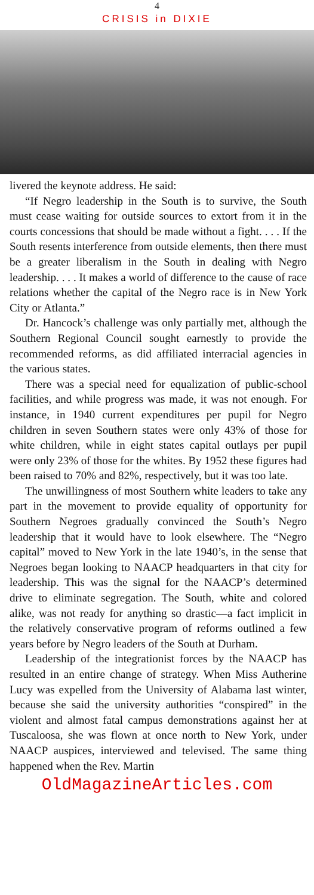4
CRISIS in DIXIE
livered the keynote address. He said:
“If Negro leadership in the South is to survive, the South must cease waiting for outside sources to extort from it in the courts concessions that should be made without a fight. . . . If the South resents interference from outside elements, then there must be a greater liberalism in the South in dealing with Negro leadership. . . . It makes a world of difference to the cause of race relations whether the capital of the Negro race is in New York City or Atlanta.”
Dr. Hancock’s challenge was only partially met, although the Southern Regional Council sought earnestly to provide the recommended reforms, as did affiliated interracial agencies in the various states.
There was a special need for equalization of public-school facilities, and while progress was made, it was not enough. For instance, in 1940 current expenditures per pupil for Negro children in seven Southern states were only 43% of those for white children, while in eight states capital outlays per pupil were only 23% of those for the whites. By 1952 these figures had been raised to 70% and 82%, respectively, but it was too late.
The unwillingness of most Southern white leaders to take any part in the movement to provide equality of opportunity for Southern Negroes gradually convinced the South’s Negro leadership that it would have to look elsewhere. The “Negro capital” moved to New York in the late 1940’s, in the sense that Negroes began looking to NAACP headquarters in that city for leadership. This was the signal for the NAACP’s determined drive to eliminate segregation. The South, white and colored alike, was not ready for anything so drastic—a fact implicit in the relatively conservative program of reforms outlined a few years before by Negro leaders of the South at Durham.
Leadership of the integrationist forces by the NAACP has resulted in an entire change of strategy. When Miss Autherine Lucy was expelled from the University of Alabama last winter, because she said the university authorities “conspired” in the violent and almost fatal campus demonstrations against her at Tuscaloosa, she was flown at once north to New York, under NAACP auspices, interviewed and televised. The same thing happened when the Rev. Martin
OldMagazineArticles.com